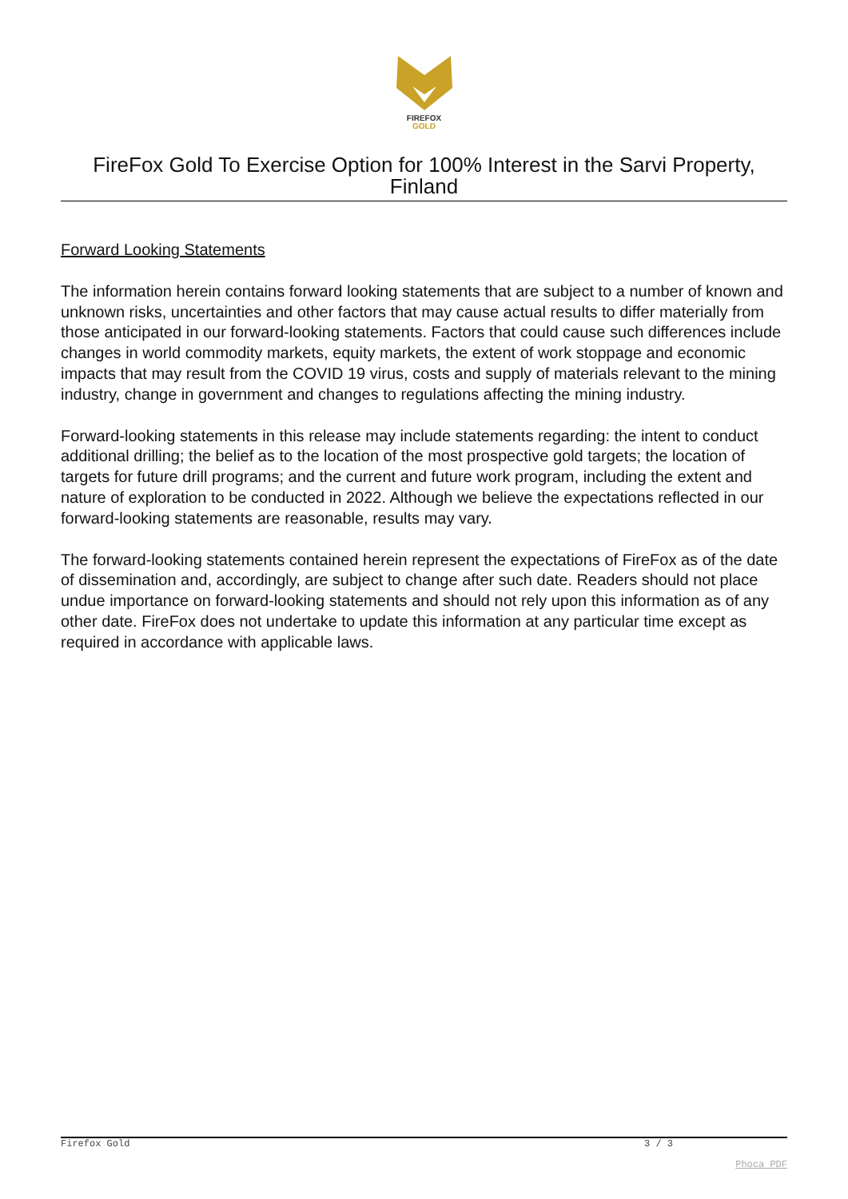FIREFOX
GOLD
FireFox Gold To Exercise Option for 100% Interest in the Sarvi Property, Finland
Forward Looking Statements
The information herein contains forward looking statements that are subject to a number of known and unknown risks, uncertainties and other factors that may cause actual results to differ materially from those anticipated in our forward-looking statements. Factors that could cause such differences include changes in world commodity markets, equity markets, the extent of work stoppage and economic impacts that may result from the COVID 19 virus, costs and supply of materials relevant to the mining industry, change in government and changes to regulations affecting the mining industry.
Forward-looking statements in this release may include statements regarding: the intent to conduct additional drilling; the belief as to the location of the most prospective gold targets; the location of targets for future drill programs; and the current and future work program, including the extent and nature of exploration to be conducted in 2022. Although we believe the expectations reflected in our forward-looking statements are reasonable, results may vary.
The forward-looking statements contained herein represent the expectations of FireFox as of the date of dissemination and, accordingly, are subject to change after such date. Readers should not place undue importance on forward-looking statements and should not rely upon this information as of any other date. FireFox does not undertake to update this information at any particular time except as required in accordance with applicable laws.
Firefox Gold 3 / 3
Phoca PDF